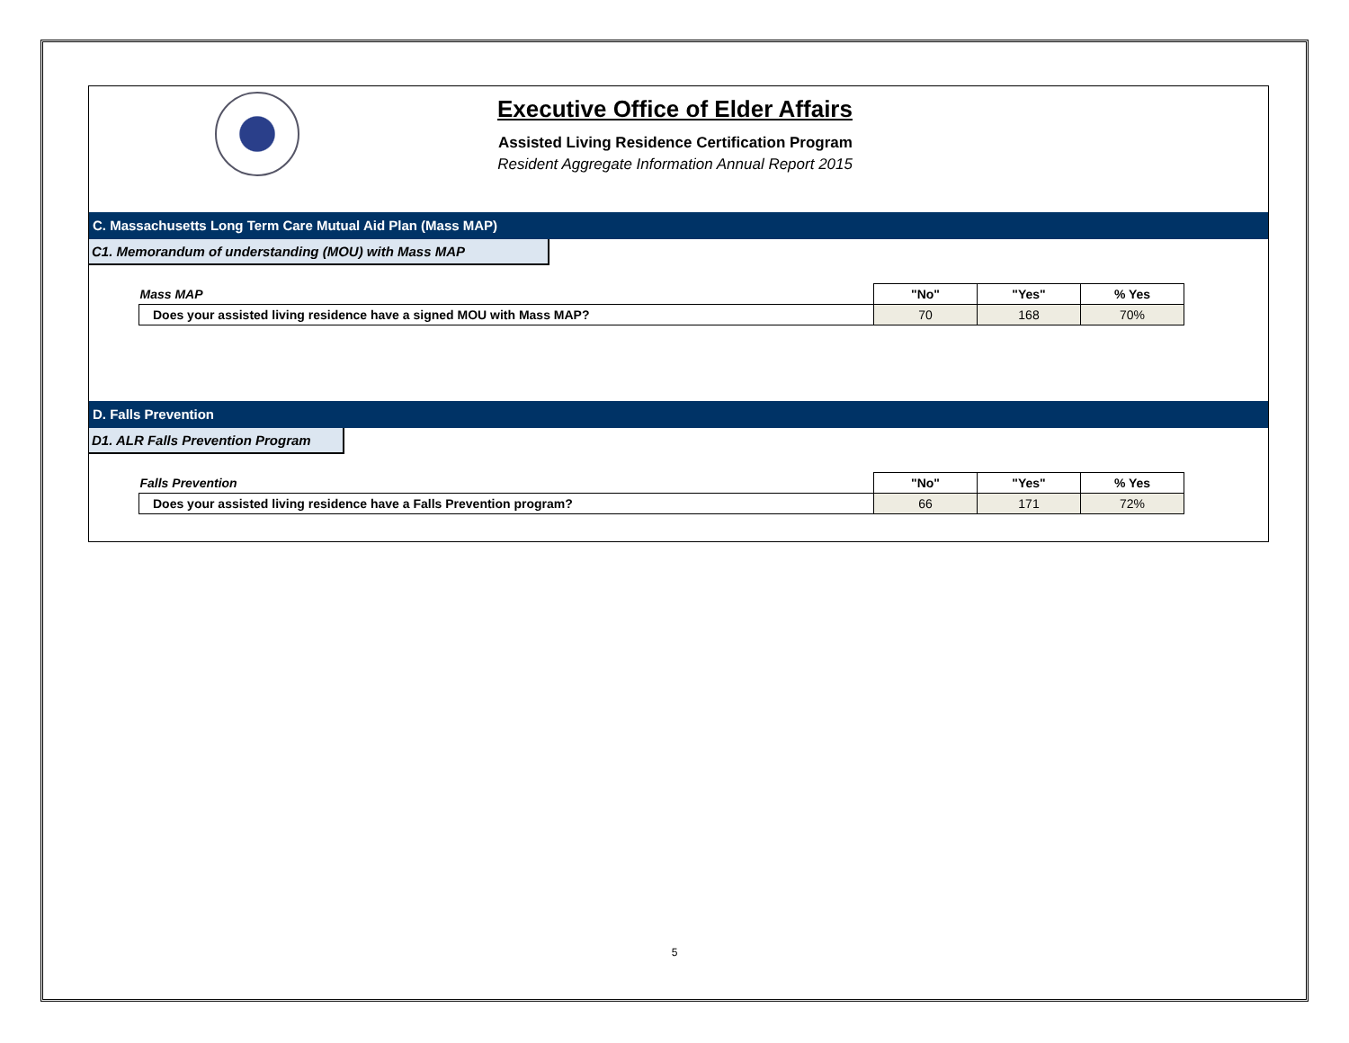Executive Office of Elder Affairs
Assisted Living Residence Certification Program
Resident Aggregate Information Annual Report 2015
C. Massachusetts Long Term Care Mutual Aid Plan (Mass MAP)
C1. Memorandum of understanding (MOU) with Mass MAP
| Mass MAP | "No" | "Yes" | % Yes |
| --- | --- | --- | --- |
| Does your assisted living residence have a signed MOU with Mass MAP? | 70 | 168 | 70% |
D. Falls Prevention
D1. ALR Falls Prevention Program
| Falls Prevention | "No" | "Yes" | % Yes |
| --- | --- | --- | --- |
| Does your assisted living residence have a Falls Prevention program? | 66 | 171 | 72% |
5